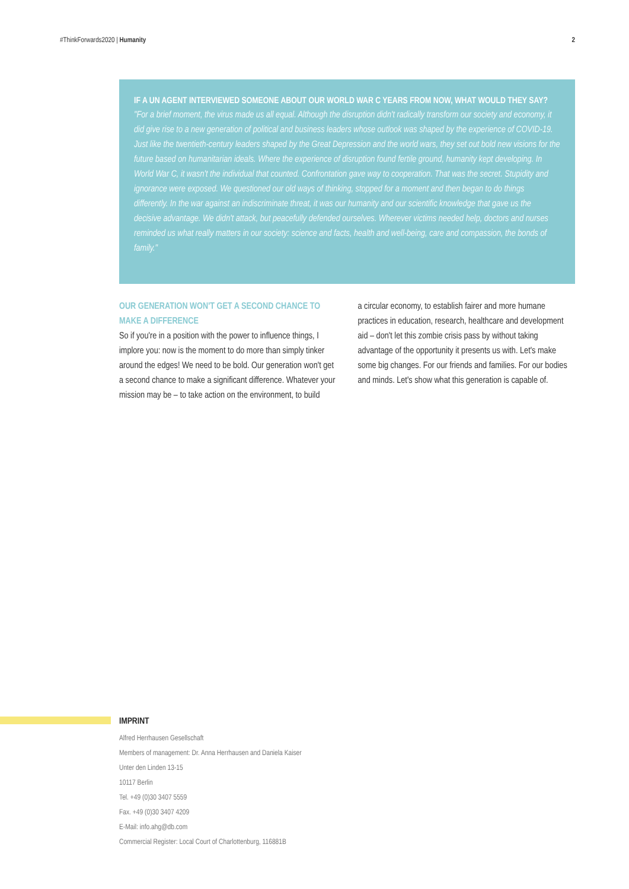#ThinkForwards2020 | Humanity 2
IF A UN AGENT INTERVIEWED SOMEONE ABOUT OUR WORLD WAR C YEARS FROM NOW, WHAT WOULD THEY SAY?
"For a brief moment, the virus made us all equal. Although the disruption didn't radically transform our society and economy, it did give rise to a new generation of political and business leaders whose outlook was shaped by the experience of COVID-19. Just like the twentieth-century leaders shaped by the Great Depression and the world wars, they set out bold new visions for the future based on humanitarian ideals. Where the experience of disruption found fertile ground, humanity kept developing. In World War C, it wasn't the individual that counted. Confrontation gave way to cooperation. That was the secret. Stupidity and ignorance were exposed. We questioned our old ways of thinking, stopped for a moment and then began to do things differently. In the war against an indiscriminate threat, it was our humanity and our scientific knowledge that gave us the decisive advantage. We didn't attack, but peacefully defended ourselves. Wherever victims needed help, doctors and nurses reminded us what really matters in our society: science and facts, health and well-being, care and compassion, the bonds of family."
OUR GENERATION WON'T GET A SECOND CHANCE TO MAKE A DIFFERENCE
So if you're in a position with the power to influence things, I implore you: now is the moment to do more than simply tinker around the edges! We need to be bold. Our generation won't get a second chance to make a significant difference. Whatever your mission may be – to take action on the environment, to build
a circular economy, to establish fairer and more humane practices in education, research, healthcare and development aid – don't let this zombie crisis pass by without taking advantage of the opportunity it presents us with. Let's make some big changes. For our friends and families. For our bodies and minds. Let's show what this generation is capable of.
IMPRINT
Alfred Herrhausen Gesellschaft
Members of management: Dr. Anna Herrhausen and Daniela Kaiser
Unter den Linden 13-15
10117 Berlin
Tel. +49 (0)30 3407 5559
Fax. +49 (0)30 3407 4209
E-Mail: info.ahg@db.com
Commercial Register: Local Court of Charlottenburg, 116881B